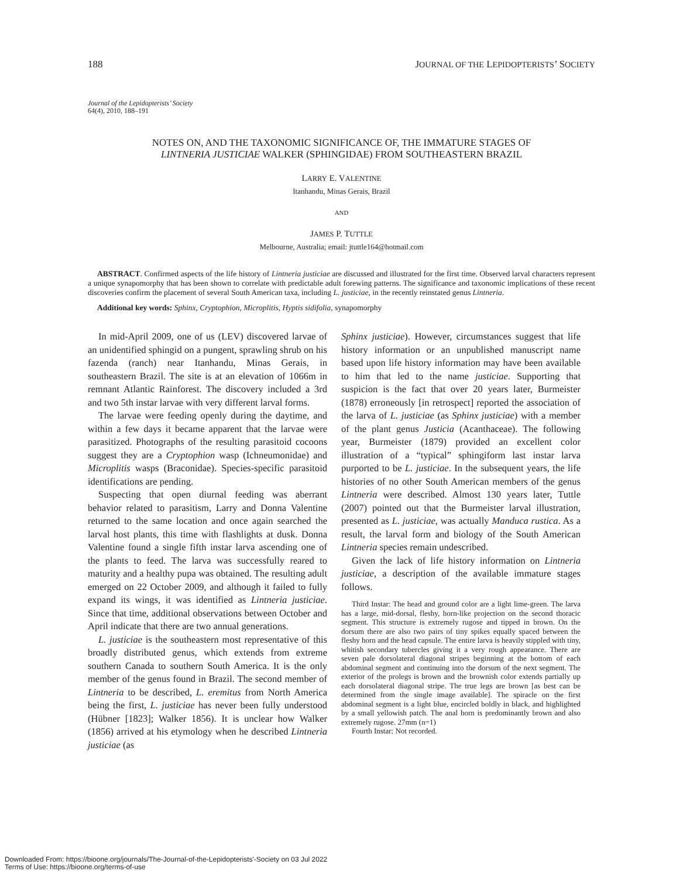188 JOURNAL OF THE LEPIDOPTERISTS’ SOCIETY
Journal of the Lepidopterists’ Society
64(4), 2010, 188–191
NOTES ON, AND THE TAXONOMIC SIGNIFICANCE OF, THE IMMATURE STAGES OF
LINTNERIA JUSTICIAE WALKER (SPHINGIDAE) FROM SOUTHEASTERN BRAZIL
LARRY E. VALENTINE
Itanhandu, Minas Gerais, Brazil
AND
JAMES P. TUTTLE
Melbourne, Australia; email: jtuttle164@hotmail.com
ABSTRACT. Confirmed aspects of the life history of Lintneria justiciae are discussed and illustrated for the first time. Observed larval characters represent a unique synapomorphy that has been shown to correlate with predictable adult forewing patterns. The significance and taxonomic implications of these recent discoveries confirm the placement of several South American taxa, including L. justiciae, in the recently reinstated genus Lintneria.
Additional key words: Sphinx, Cryptophion, Microplitis, Hyptis sidifolia, synapomorphy
In mid-April 2009, one of us (LEV) discovered larvae of an unidentified sphingid on a pungent, sprawling shrub on his fazenda (ranch) near Itanhandu, Minas Gerais, in southeastern Brazil. The site is at an elevation of 1066m in remnant Atlantic Rainforest. The discovery included a 3rd and two 5th instar larvae with very different larval forms.
The larvae were feeding openly during the daytime, and within a few days it became apparent that the larvae were parasitized. Photographs of the resulting parasitoid cocoons suggest they are a Cryptophion wasp (Ichneumonidae) and Microplitis wasps (Braconidae). Species-specific parasitoid identifications are pending.
Suspecting that open diurnal feeding was aberrant behavior related to parasitism, Larry and Donna Valentine returned to the same location and once again searched the larval host plants, this time with flashlights at dusk. Donna Valentine found a single fifth instar larva ascending one of the plants to feed. The larva was successfully reared to maturity and a healthy pupa was obtained. The resulting adult emerged on 22 October 2009, and although it failed to fully expand its wings, it was identified as Lintneria justiciae. Since that time, additional observations between October and April indicate that there are two annual generations.
L. justiciae is the southeastern most representative of this broadly distributed genus, which extends from extreme southern Canada to southern South America. It is the only member of the genus found in Brazil. The second member of Lintneria to be described, L. eremitus from North America being the first, L. justiciae has never been fully understood (Hübner [1823]; Walker 1856). It is unclear how Walker (1856) arrived at his etymology when he described Lintneria justiciae (as
Sphinx justiciae). However, circumstances suggest that life history information or an unpublished manuscript name based upon life history information may have been available to him that led to the name justiciae. Supporting that suspicion is the fact that over 20 years later, Burmeister (1878) erroneously [in retrospect] reported the association of the larva of L. justiciae (as Sphinx justiciae) with a member of the plant genus Justicia (Acanthaceae). The following year, Burmeister (1879) provided an excellent color illustration of a “typical” sphingiform last instar larva purported to be L. justiciae. In the subsequent years, the life histories of no other South American members of the genus Lintneria were described. Almost 130 years later, Tuttle (2007) pointed out that the Burmeister larval illustration, presented as L. justiciae, was actually Manduca rustica. As a result, the larval form and biology of the South American Lintneria species remain undescribed.
Given the lack of life history information on Lintneria justiciae, a description of the available immature stages follows.
Third Instar: The head and ground color are a light lime-green. The larva has a large, mid-dorsal, fleshy, horn-like projection on the second thoracic segment. This structure is extremely rugose and tipped in brown. On the dorsum there are also two pairs of tiny spikes equally spaced between the fleshy horn and the head capsule. The entire larva is heavily stippled with tiny, whitish secondary tubercles giving it a very rough appearance. There are seven pale dorsolateral diagonal stripes beginning at the bottom of each abdominal segment and continuing into the dorsum of the next segment. The exterior of the prolegs is brown and the brownish color extends partially up each dorsolateral diagonal stripe. The true legs are brown [as best can be determined from the single image available]. The spiracle on the first abdominal segment is a light blue, encircled boldly in black, and highlighted by a small yellowish patch. The anal horn is predominantly brown and also extremely rugose. 27mm (n=1)
Fourth Instar: Not recorded.
Downloaded From: https://bioone.org/journals/The-Journal-of-the-Lepidopterists'-Society on 03 Jul 2022
Terms of Use: https://bioone.org/terms-of-use